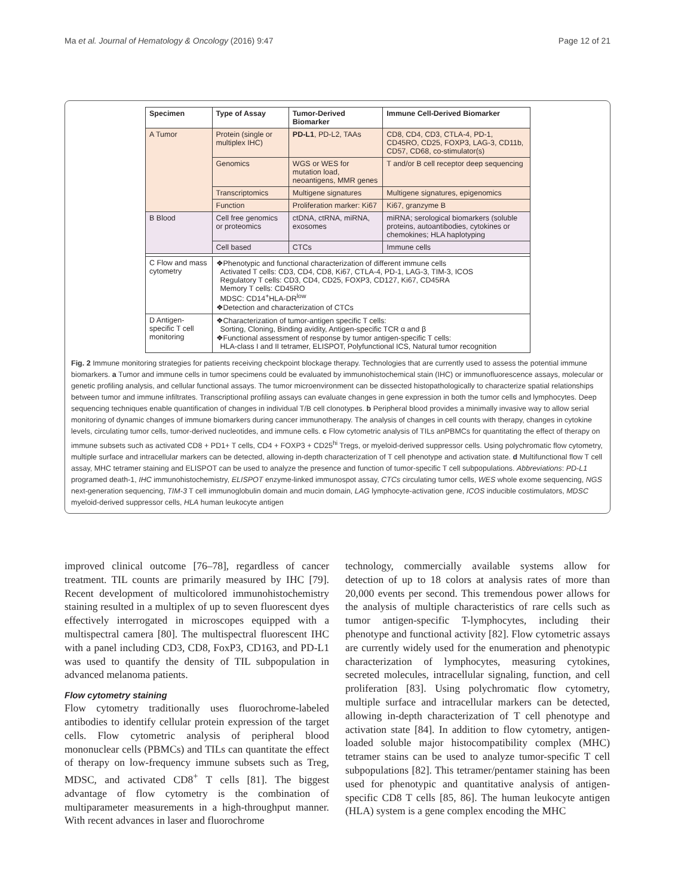Ma et al. Journal of Hematology & Oncology (2016) 9:47 Page 12 of 21
| Specimen | Type of Assay | Tumor-Derived Biomarker | Immune Cell-Derived Biomarker |
| --- | --- | --- | --- |
| A Tumor | Protein (single or multiplex IHC) | PD-L1 , PD-L2, TAAs | CD8, CD4, CD3, CTLA-4, PD-1, CD45RO, CD25, FOXP3, LAG-3, CD11b, CD57, CD68, co-stimulator(s) |
| | Genomics | WGS or WES for mutation load, neoantigens, MMR genes | T and/or B cell receptor deep sequencing |
| | Transcriptomics | Multigene signatures | Multigene signatures, epigenomics |
| | Function | Proliferation marker: Ki67 | Ki67, granzyme B |
| B Blood | Cell free genomics or proteomics | ctDNA, ctRNA, miRNA, exosomes | miRNA; serological biomarkers (soluble proteins, autoantibodies, cytokines or chemokines; HLA haplotyping |
| | Cell based | CTCs | Immune cells |
| C Flow and mass cytometry | ❖Phenotypic and functional characterization of different immune cells Activated T cells: CD3, CD4, CD8, Ki67, CTLA-4, PD-1, LAG-3, TIM-3, ICOS Regulatory T cells: CD3, CD4, CD25, FOXP3, CD127, Ki67, CD45RA Memory T cells: CD45RO MDSC: CD14<sup>+</sup>HLA-DR<sup>low</sup> ❖Detection and characterization of CTCs | | |
| D Antigen-specific T cell monitoring | ❖Characterization of tumor-antigen specific T cells: Sorting, Cloning, Binding avidity, Antigen-specific TCR α and β ❖Functional assessment of response by tumor antigen-specific T cells: HLA-class I and II tetramer, ELISPOT, Polyfunctional ICS, Natural tumor recognition | | |
Fig. 2 Immune monitoring strategies for patients receiving checkpoint blockage therapy. Technologies that are currently used to assess the potential immune biomarkers. a Tumor and immune cells in tumor specimens could be evaluated by immunohistochemical stain (IHC) or immunofluorescence assays, molecular or genetic profiling analysis, and cellular functional assays. The tumor microenvironment can be dissected histopathologically to characterize spatial relationships between tumor and immune infiltrates. Transcriptional profiling assays can evaluate changes in gene expression in both the tumor cells and lymphocytes. Deep sequencing techniques enable quantification of changes in individual T/B cell clonotypes. b Peripheral blood provides a minimally invasive way to allow serial monitoring of dynamic changes of immune biomarkers during cancer immunotherapy. The analysis of changes in cell counts with therapy, changes in cytokine levels, circulating tumor cells, tumor-derived nucleotides, and immune cells. c Flow cytometric analysis of TILs anPBMCs for quantitating the effect of therapy on immune subsets such as activated CD8 + PD1+ T cells, CD4 + FOXP3 + CD25<sup>hi</sup> Tregs, or myeloid-derived suppressor cells. Using polychromatic flow cytometry, multiple surface and intracellular markers can be detected, allowing in-depth characterization of T cell phenotype and activation state. d Multifunctional flow T cell assay, MHC tetramer staining and ELISPOT can be used to analyze the presence and function of tumor-specific T cell subpopulations. Abbreviations: PD-L1 programed death-1, IHC immunohistochemistry, ELISPOT enzyme-linked immunospot assay, CTCs circulating tumor cells, WES whole exome sequencing, NGS next-generation sequencing, TIM-3 T cell immunoglobulin domain and mucin domain, LAG lymphocyte-activation gene, ICOS inducible costimulators, MDSC myeloid-derived suppressor cells, HLA human leukocyte antigen
improved clinical outcome [76–78], regardless of cancer treatment. TIL counts are primarily measured by IHC [79]. Recent development of multicolored immunohistochemistry staining resulted in a multiplex of up to seven fluorescent dyes effectively interrogated in microscopes equipped with a multispectral camera [80]. The multispectral fluorescent IHC with a panel including CD3, CD8, FoxP3, CD163, and PD-L1 was used to quantify the density of TIL subpopulation in advanced melanoma patients.
Flow cytometry staining
Flow cytometry traditionally uses fluorochrome-labeled antibodies to identify cellular protein expression of the target cells. Flow cytometric analysis of peripheral blood mononuclear cells (PBMCs) and TILs can quantitate the effect of therapy on low-frequency immune subsets such as Treg, MDSC, and activated CD8<sup>+</sup> T cells [81]. The biggest advantage of flow cytometry is the combination of multiparameter measurements in a high-throughput manner. With recent advances in laser and fluorochrome
technology, commercially available systems allow for detection of up to 18 colors at analysis rates of more than 20,000 events per second. This tremendous power allows for the analysis of multiple characteristics of rare cells such as tumor antigen-specific T-lymphocytes, including their phenotype and functional activity [82]. Flow cytometric assays are currently widely used for the enumeration and phenotypic characterization of lymphocytes, measuring cytokines, secreted molecules, intracellular signaling, function, and cell proliferation [83]. Using polychromatic flow cytometry, multiple surface and intracellular markers can be detected, allowing in-depth characterization of T cell phenotype and activation state [84]. In addition to flow cytometry, antigen-loaded soluble major histocompatibility complex (MHC) tetramer stains can be used to analyze tumor-specific T cell subpopulations [82]. This tetramer/pentamer staining has been used for phenotypic and quantitative analysis of antigen-specific CD8 T cells [85, 86]. The human leukocyte antigen (HLA) system is a gene complex encoding the MHC